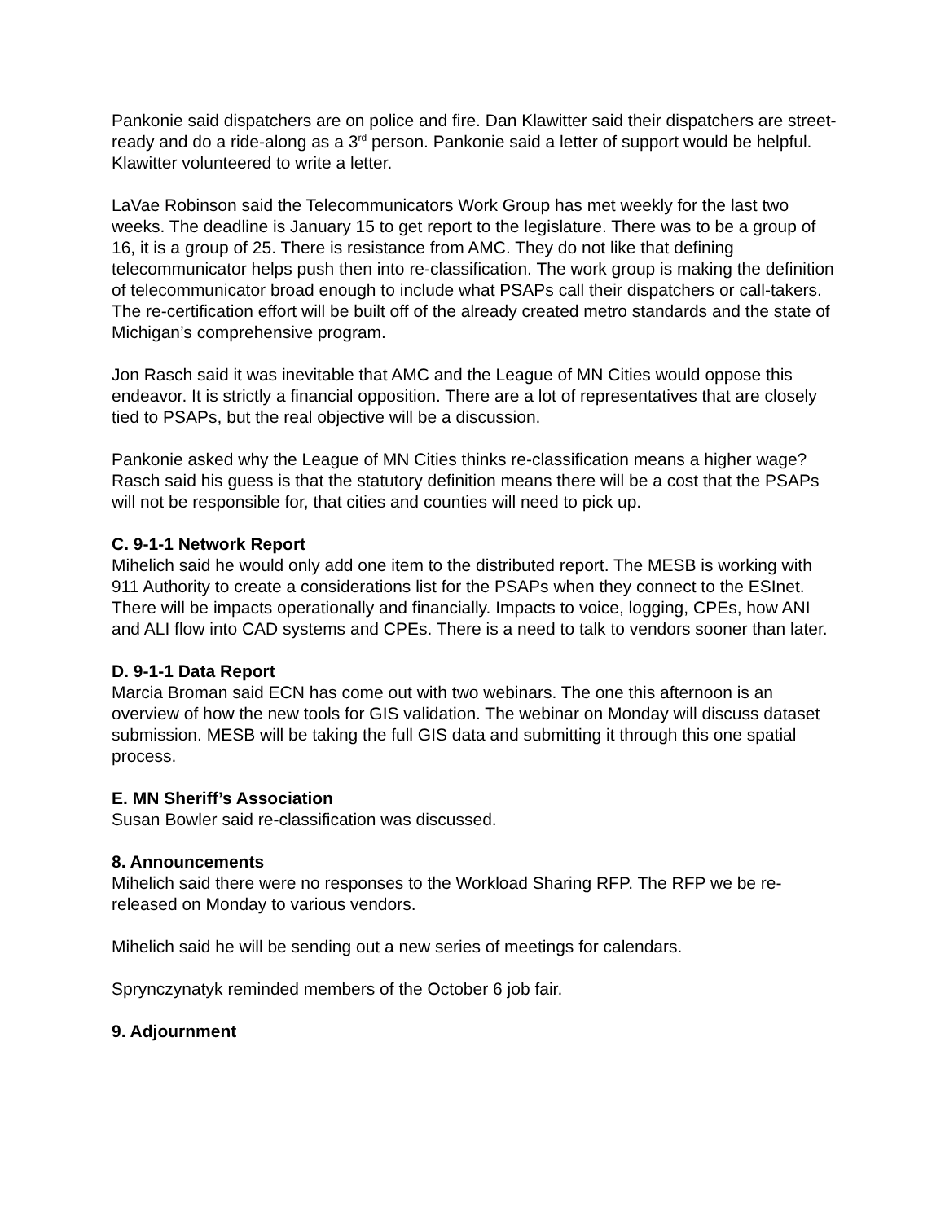Pankonie said dispatchers are on police and fire. Dan Klawitter said their dispatchers are street-ready and do a ride-along as a 3<sup>rd</sup> person. Pankonie said a letter of support would be helpful. Klawitter volunteered to write a letter.
LaVae Robinson said the Telecommunicators Work Group has met weekly for the last two weeks. The deadline is January 15 to get report to the legislature. There was to be a group of 16, it is a group of 25. There is resistance from AMC. They do not like that defining telecommunicator helps push then into re-classification. The work group is making the definition of telecommunicator broad enough to include what PSAPs call their dispatchers or call-takers. The re-certification effort will be built off of the already created metro standards and the state of Michigan’s comprehensive program.
Jon Rasch said it was inevitable that AMC and the League of MN Cities would oppose this endeavor. It is strictly a financial opposition. There are a lot of representatives that are closely tied to PSAPs, but the real objective will be a discussion.
Pankonie asked why the League of MN Cities thinks re-classification means a higher wage? Rasch said his guess is that the statutory definition means there will be a cost that the PSAPs will not be responsible for, that cities and counties will need to pick up.
C. 9-1-1 Network Report
Mihelich said he would only add one item to the distributed report. The MESB is working with 911 Authority to create a considerations list for the PSAPs when they connect to the ESInet. There will be impacts operationally and financially. Impacts to voice, logging, CPEs, how ANI and ALI flow into CAD systems and CPEs. There is a need to talk to vendors sooner than later.
D. 9-1-1 Data Report
Marcia Broman said ECN has come out with two webinars. The one this afternoon is an overview of how the new tools for GIS validation. The webinar on Monday will discuss dataset submission. MESB will be taking the full GIS data and submitting it through this one spatial process.
E. MN Sheriff’s Association
Susan Bowler said re-classification was discussed.
8. Announcements
Mihelich said there were no responses to the Workload Sharing RFP. The RFP we be re-released on Monday to various vendors.
Mihelich said he will be sending out a new series of meetings for calendars.
Sprynczynatyk reminded members of the October 6 job fair.
9. Adjournment